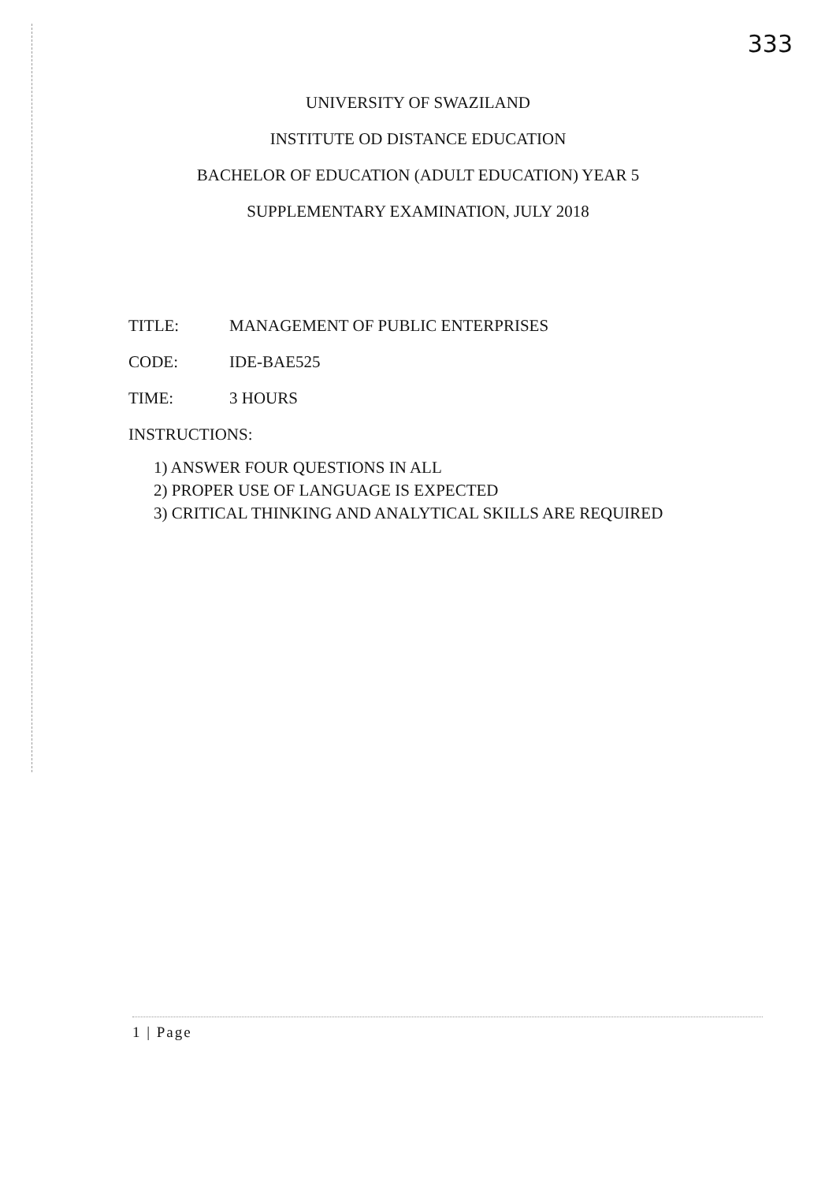333
UNIVERSITY OF SWAZILAND
INSTITUTE OD DISTANCE EDUCATION
BACHELOR OF EDUCATION (ADULT EDUCATION) YEAR 5
SUPPLEMENTARY EXAMINATION, JULY 2018
TITLE: MANAGEMENT OF PUBLIC ENTERPRISES
CODE: IDE-BAE525
TIME: 3 HOURS
INSTRUCTIONS:
1) ANSWER FOUR QUESTIONS IN ALL
2) PROPER USE OF LANGUAGE IS EXPECTED
3) CRITICAL THINKING AND ANALYTICAL SKILLS ARE REQUIRED
1 | Page